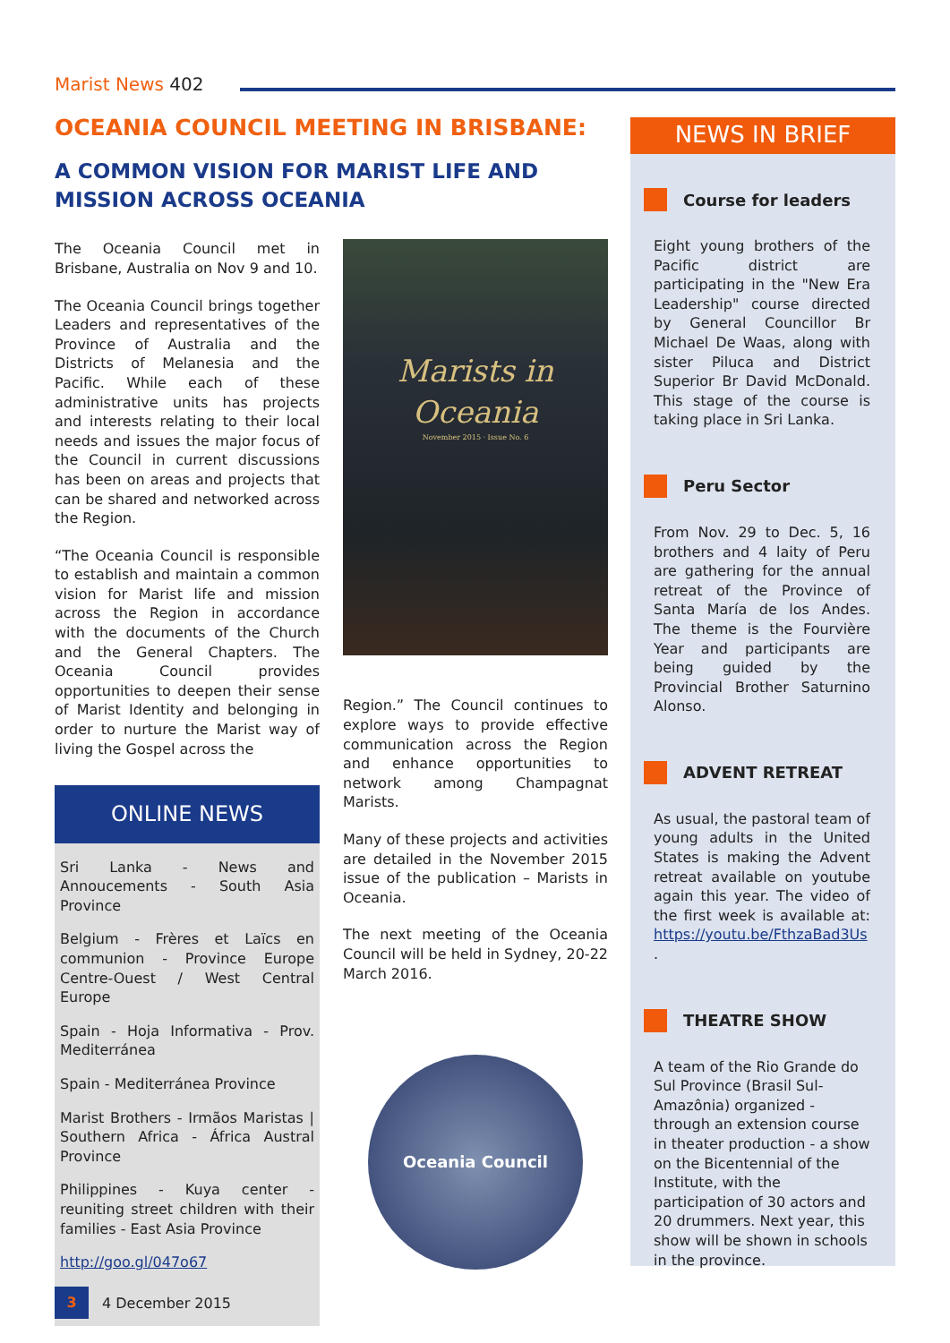Marist News 402
OCEANIA COUNCIL MEETING IN BRISBANE:
A COMMON VISION FOR MARIST LIFE AND MISSION ACROSS OCEANIA
The Oceania Council met in Brisbane, Australia on Nov 9 and 10.
The Oceania Council brings together Leaders and representatives of the Province of Australia and the Districts of Melanesia and the Pacific. While each of these administrative units has projects and interests relating to their local needs and issues the major focus of the Council in current discussions has been on areas and projects that can be shared and networked across the Region.
“The Oceania Council is responsible to establish and maintain a common vision for Marist life and mission across the Region in accordance with the documents of the Church and the General Chapters. The Oceania Council provides opportunities to deepen their sense of Marist Identity and belonging in order to nurture the Marist way of living the Gospel across the
ONLINE NEWS
Sri Lanka - News and Annoucements - South Asia Province
Belgium - Frères et Laïcs en communion - Province Europe Centre-Ouest / West Central Europe
Spain - Hoja Informativa - Prov. Mediterránea
Spain - Mediterránea Province
Marist Brothers - Irmãos Maristas | Southern Africa - África Austral Province
Philippines - Kuya center - reuniting street children with their families - East Asia Province
http://goo.gl/047o67
Marists in Oceania
November 2015 · Issue No. 6
Region.” The Council continues to explore ways to provide effective communication across the Region and enhance opportunities to network among Champagnat Marists.
Many of these projects and activities are detailed in the November 2015 issue of the publication – Marists in Oceania.
The next meeting of the Oceania Council will be held in Sydney, 20-22 March 2016.
Oceania Council
NEWS IN BRIEF
Course for leaders
Eight young brothers of the Pacific district are participating in the "New Era Leadership" course directed by General Councillor Br Michael De Waas, along with sister Piluca and District Superior Br David McDonald. This stage of the course is taking place in Sri Lanka.
Peru Sector
From Nov. 29 to Dec. 5, 16 brothers and 4 laity of Peru are gathering for the annual retreat of the Province of Santa María de los Andes. The theme is the Fourvière Year and participants are being guided by the Provincial Brother Saturnino Alonso.
ADVENT RETREAT
As usual, the pastoral team of young adults in the United States is making the Advent retreat available on youtube again this year. The video of the first week is available at: https://youtu.be/FthzaBad3Us .
THEATRE SHOW
A team of the Rio Grande do Sul Province (Brasil Sul-Amazônia) organized - through an extension course in theater production - a show on the Bicentennial of the Institute, with the participation of 30 actors and 20 drummers. Next year, this show will be shown in schools in the province.
3 4 December 2015